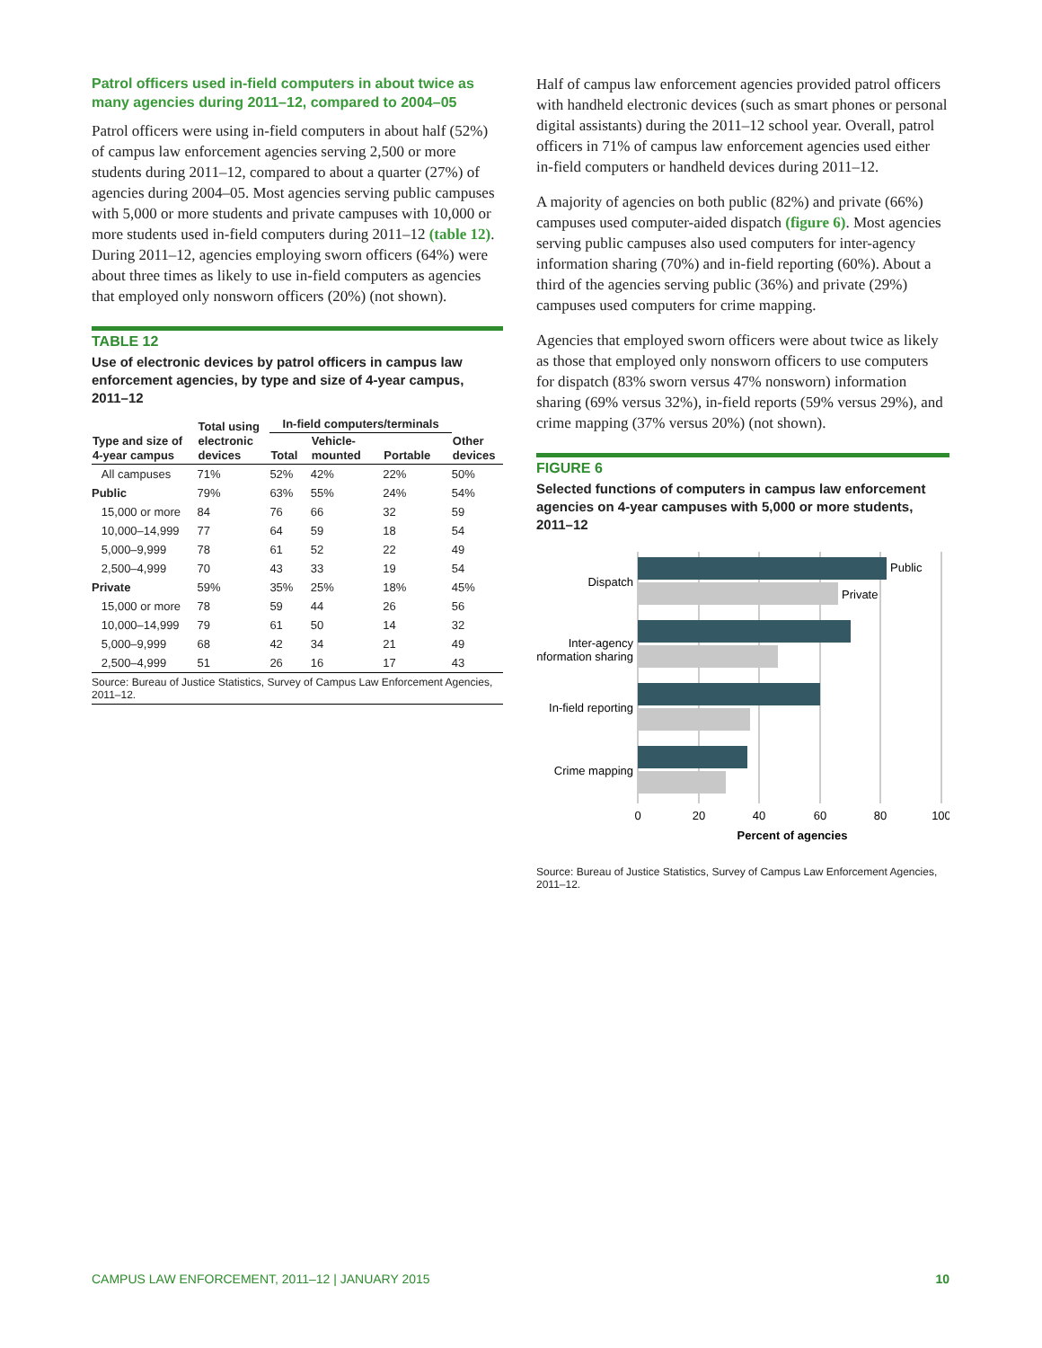Patrol officers used in-field computers in about twice as many agencies during 2011–12, compared to 2004–05
Patrol officers were using in-field computers in about half (52%) of campus law enforcement agencies serving 2,500 or more students during 2011–12, compared to about a quarter (27%) of agencies during 2004–05. Most agencies serving public campuses with 5,000 or more students and private campuses with 10,000 or more students used in-field computers during 2011–12 (table 12). During 2011–12, agencies employing sworn officers (64%) were about three times as likely to use in-field computers as agencies that employed only nonsworn officers (20%) (not shown).
TABLE 12
Use of electronic devices by patrol officers in campus law enforcement agencies, by type and size of 4-year campus, 2011–12
| Type and size of 4-year campus | Total using electronic devices | In-field computers/terminals | | | Other devices |
| --- | --- | --- | --- | --- | --- |
| | | Total | Vehicle- mounted | Portable | |
| All campuses | 71% | 52% | 42% | 22% | 50% |
| Public | 79% | 63% | 55% | 24% | 54% |
| 15,000 or more | 84 | 76 | 66 | 32 | 59 |
| 10,000–14,999 | 77 | 64 | 59 | 18 | 54 |
| 5,000–9,999 | 78 | 61 | 52 | 22 | 49 |
| 2,500–4,999 | 70 | 43 | 33 | 19 | 54 |
| Private | 59% | 35% | 25% | 18% | 45% |
| 15,000 or more | 78 | 59 | 44 | 26 | 56 |
| 10,000–14,999 | 79 | 61 | 50 | 14 | 32 |
| 5,000–9,999 | 68 | 42 | 34 | 21 | 49 |
| 2,500–4,999 | 51 | 26 | 16 | 17 | 43 |
Source: Bureau of Justice Statistics, Survey of Campus Law Enforcement Agencies, 2011–12.
Half of campus law enforcement agencies provided patrol officers with handheld electronic devices (such as smart phones or personal digital assistants) during the 2011–12 school year. Overall, patrol officers in 71% of campus law enforcement agencies used either in-field computers or handheld devices during 2011–12.
A majority of agencies on both public (82%) and private (66%) campuses used computer-aided dispatch (figure 6). Most agencies serving public campuses also used computers for inter-agency information sharing (70%) and in-field reporting (60%). About a third of the agencies serving public (36%) and private (29%) campuses used computers for crime mapping.
Agencies that employed sworn officers were about twice as likely as those that employed only nonsworn officers to use computers for dispatch (83% sworn versus 47% nonsworn) information sharing (69% versus 32%), in-field reports (59% versus 29%), and crime mapping (37% versus 20%) (not shown).
FIGURE 6
Selected functions of computers in campus law enforcement agencies on 4-year campuses with 5,000 or more students, 2011–12
Public
Private
Dispatch
Inter-agency
information sharing
In-field reporting
Crime mapping
0
20
40
60
80
100
Percent of agencies
Source: Bureau of Justice Statistics, Survey of Campus Law Enforcement Agencies, 2011–12.
CAMPUS LAW ENFORCEMENT, 2011–12 | JANUARY 2015 10